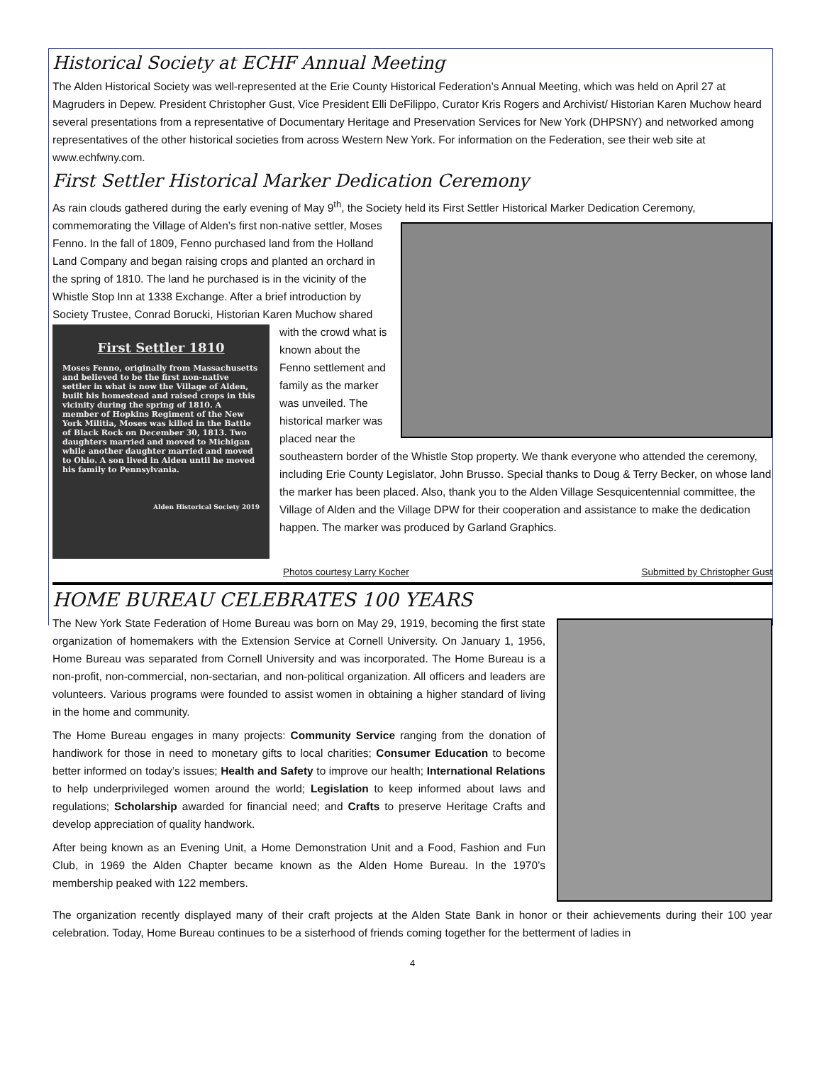Historical Society at ECHF Annual Meeting
The Alden Historical Society was well-represented at the Erie County Historical Federation’s Annual Meeting, which was held on April 27 at Magruders in Depew. President Christopher Gust, Vice President Elli DeFilippo, Curator Kris Rogers and Archivist/ Historian Karen Muchow heard several presentations from a representative of Documentary Heritage and Preservation Services for New York (DHPSNY) and networked among representatives of the other historical societies from across Western New York. For information on the Federation, see their web site at www.echfwny.com.
First Settler Historical Marker Dedication Ceremony
As rain clouds gathered during the early evening of May 9<sup>th</sup>, the Society held its First Settler Historical Marker Dedication Ceremony, commemorating the Village of Alden’s first non-native settler, Moses Fenno. In the fall of 1809, Fenno purchased land from the Holland Land Company and began raising crops and planted an orchard in the spring of 1810. The land he purchased is in the vicinity of the Whistle Stop Inn at 1338 Exchange. After a brief introduction by Society Trustee, Conrad
First Settler 1810
Moses Fenno, originally from Massachusetts and believed to be the first non-native settler in what is now the Village of Alden, built his homestead and raised crops in this vicinity during the spring of 1810. A member of Hopkins Regiment of the New York Militia, Moses was killed in the Battle of Black Rock on December 30, 1813. Two daughters married and moved to Michigan while another daughter married and moved to Ohio. A son lived in Alden until he moved his family to Pennsylvania.
Alden Historical Society 2019
Borucki, Historian Karen Muchow shared with the crowd what is known about the Fenno settlement and family as the marker was unveiled. The historical marker was placed near the southeastern border of the Whistle Stop property. We thank everyone who attended the ceremony, including Erie County Legislator, John Brusso. Special thanks to Doug & Terry Becker, on whose land the marker has been placed. Also, thank you to the Alden Village Sesquicentennial committee, the Village of Alden and the Village DPW for their cooperation and assistance to make the dedication happen. The marker was produced by Garland Graphics.
Photos courtesy Larry Kocher Submitted by Christopher Gust
HOME BUREAU CELEBRATES 100 YEARS
The New York State Federation of Home Bureau was born on May 29, 1919, becoming the first state organization of homemakers with the Extension Service at Cornell University. On January 1, 1956, Home Bureau was separated from Cornell University and was incorporated. The Home Bureau is a non-profit, non-commercial, non-sectarian, and non-political organization. All officers and leaders are volunteers. Various programs were founded to assist women in obtaining a higher standard of living in the home and community.
The Home Bureau engages in many projects: Community Service ranging from the donation of handiwork for those in need to monetary gifts to local charities; Consumer Education to become better informed on today’s issues; Health and Safety to improve our health; International Relations to help underprivileged women around the world; Legislation to keep informed about laws and regulations; Scholarship awarded for financial need; and Crafts to preserve Heritage Crafts and develop appreciation of quality handwork.
After being known as an Evening Unit, a Home Demonstration Unit and a Food, Fashion and Fun Club, in 1969 the Alden Chapter became known as the Alden Home Bureau. In the 1970’s membership peaked with 122 members.
The organization recently displayed many of their craft projects at the Alden State Bank in honor or their achievements during their 100 year celebration. Today, Home Bureau continues to be a sisterhood of friends coming together for the betterment of ladies in
4